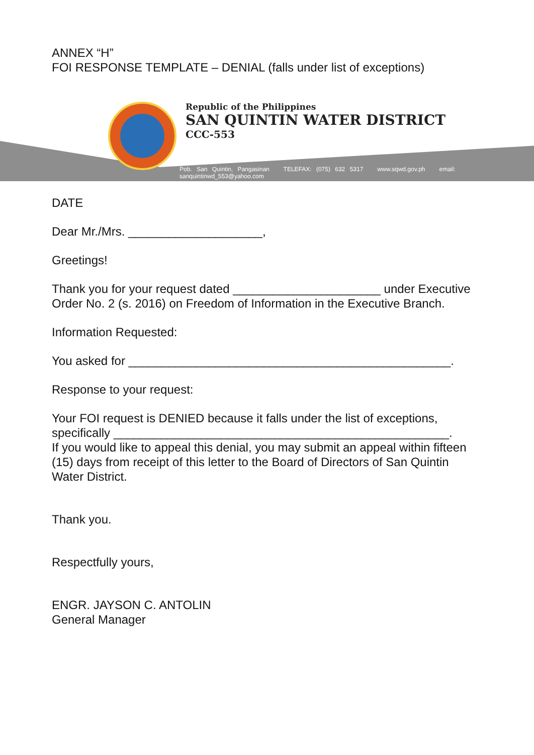ANNEX “H”
FOI RESPONSE TEMPLATE – DENIAL (falls under list of exceptions)
Republic of the Philippines
SAN QUINTIN WATER DISTRICT
CCC-553
Pob. San Quintin, Pangasinan TELEFAX: (075) 632 5317 www.sqwd.gov.ph email: sanquintinwd_553@yahoo.com
DATE
Dear Mr./Mrs. ____________________,
Greetings!
Thank you for your request dated ______________________ under Executive Order No. 2 (s. 2016) on Freedom of Information in the Executive Branch.
Information Requested:
You asked for ________________________________________________.
Response to your request:
Your FOI request is DENIED because it falls under the list of exceptions, specifically __________________________________________________.
If you would like to appeal this denial, you may submit an appeal within fifteen (15) days from receipt of this letter to the Board of Directors of San Quintin Water District.
Thank you.
Respectfully yours,
ENGR. JAYSON C. ANTOLIN
General Manager